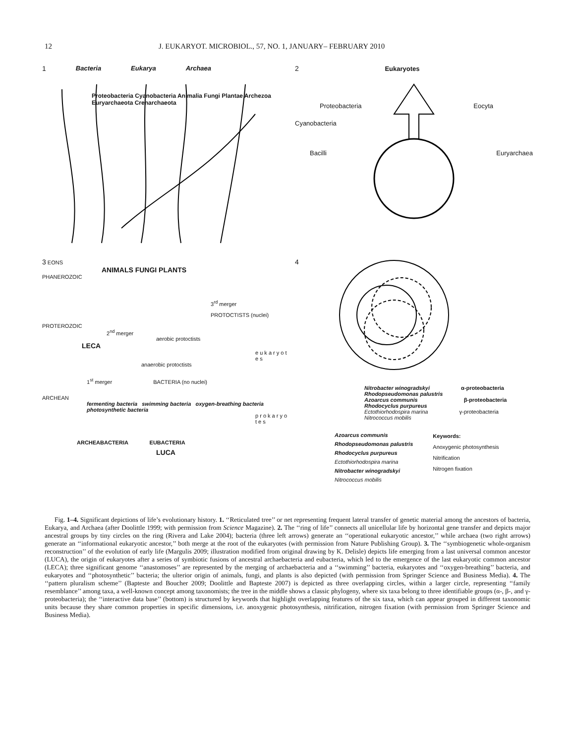12 J. EUKARYOT. MICROBIOL., 57, NO. 1, JANUARY– FEBRUARY 2010
1 Bacteria Eukarya Archaea
Proteobacteria Cyanobacteria Animalia Fungi Plantae Archezoa Euryarchaeota Crenarchaeota
2 Eukaryotes
Proteobacteria Eocyta
Cyanobacteria
Bacilli Euryarchaea
3 EONS
ANIMALS FUNGI PLANTS
PHANEROZOIC
3<sup>rd</sup> merger
PROTOCTISTS (nuclei)
PROTEROZOIC
2<sup>nd</sup> merger
aerobic protoctists
LECA
e u k a r y o t e s
anaerobic protoctists
1<sup>st</sup> merger BACTERIA (no nuclei)
ARCHEAN
fermenting bacteria swimming bacteria oxygen-breathing bacteria photosynthetic bacteria
p r o k a r y o t e s
ARCHEABACTERIA EUBACTERIA
LUCA
4
Nitrobacter winogradskyi α-proteobacteria
Rhodopseudomonas palustris
Azoarcus communis β-proteobacteria
Rhodocyclus purpureus
Ectothiorhodospira marina γ-proteobacteria
Nitrococcus mobilis
Azoarcus communis
Rhodopseudomonas palustris
Rhodocyclus purpureus
Ectothiorhodospira marina
Nitrobacter winogradskyi
Nitrococcus mobilis
Keywords:
Anoxygenic photosynthesis
Nitrification
Nitrogen fixation
Fig. 1–4. Significant depictions of life’s evolutionary history. 1. ‘‘Reticulated tree’’ or net representing frequent lateral transfer of genetic material among the ancestors of bacteria, Eukarya, and Archaea (after Doolittle 1999; with permission from Science Magazine). 2. The ‘‘ring of life’’ connects all unicellular life by horizontal gene transfer and depicts major ancestral groups by tiny circles on the ring (Rivera and Lake 2004); bacteria (three left arrows) generate an ‘‘operational eukaryotic ancestor,’’ while archaea (two right arrows) generate an ‘‘informational eukaryotic ancestor,’’ both merge at the root of the eukaryotes (with permission from Nature Publishing Group). 3. The ‘‘symbiogenetic whole-organism reconstruction’’ of the evolution of early life (Margulis 2009; illustration modified from original drawing by K. Delisle) depicts life emerging from a last universal common ancestor (LUCA), the origin of eukaryotes after a series of symbiotic fusions of ancestral archaebacteria and eubacteria, which led to the emergence of the last eukaryotic common ancestor (LECA); three significant genome ‘‘anastomoses’’ are represented by the merging of archaebacteria and a ‘‘swimming’’ bacteria, eukaryotes and ‘‘oxygen-breathing’’ bacteria, and eukaryotes and ‘‘photosynthetic’’ bacteria; the ulterior origin of animals, fungi, and plants is also depicted (with permission from Springer Science and Business Media). 4. The ‘‘pattern pluralism scheme’’ (Bapteste and Boucher 2009; Doolittle and Bapteste 2007) is depicted as three overlapping circles, within a larger circle, representing ‘‘family resemblance’’ among taxa, a well-known concept among taxonomists; the tree in the middle shows a classic phylogeny, where six taxa belong to three identifiable groups (α-, β-, and γ-proteobacteria); the ‘‘interactive data base’’ (bottom) is structured by keywords that highlight overlapping features of the six taxa, which can appear grouped in different taxonomic units because they share common properties in specific dimensions, i.e. anoxygenic photosynthesis, nitrification, nitrogen fixation (with permission from Springer Science and Business Media).